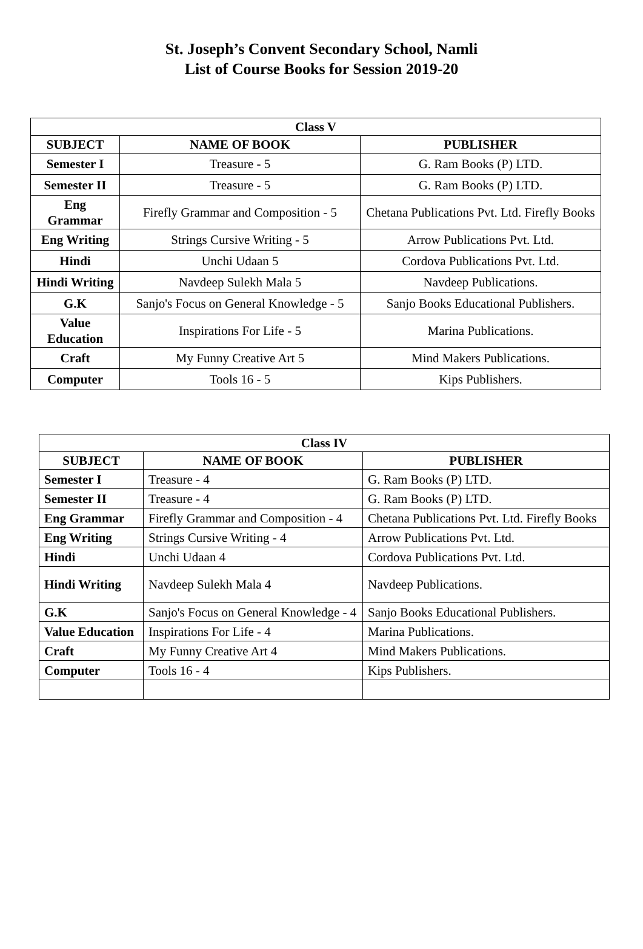St. Joseph’s Convent Secondary School, Namli
List of Course Books for Session 2019-20
| Class V | | |
| --- | --- | --- |
| SUBJECT | NAME OF BOOK | PUBLISHER |
| Semester I | Treasure - 5 | G. Ram Books (P) LTD. |
| Semester II | Treasure - 5 | G. Ram Books (P) LTD. |
| Eng Grammar | Firefly Grammar and Composition - 5 | Chetana Publications Pvt. Ltd. Firefly Books |
| Eng Writing | Strings Cursive Writing - 5 | Arrow Publications Pvt. Ltd. |
| Hindi | Unchi Udaan 5 | Cordova Publications Pvt. Ltd. |
| Hindi Writing | Navdeep Sulekh Mala 5 | Navdeep Publications. |
| G.K | Sanjo's Focus on General Knowledge - 5 | Sanjo Books Educational Publishers. |
| Value Education | Inspirations For Life - 5 | Marina Publications. |
| Craft | My Funny Creative Art 5 | Mind Makers Publications. |
| Computer | Tools 16 - 5 | Kips Publishers. |
| Class IV | | |
| --- | --- | --- |
| SUBJECT | NAME OF BOOK | PUBLISHER |
| Semester I | Treasure - 4 | G. Ram Books (P) LTD. |
| Semester II | Treasure - 4 | G. Ram Books (P) LTD. |
| Eng Grammar | Firefly Grammar and Composition - 4 | Chetana Publications Pvt. Ltd. Firefly Books |
| Eng Writing | Strings Cursive Writing - 4 | Arrow Publications Pvt. Ltd. |
| Hindi | Unchi Udaan 4 | Cordova Publications Pvt. Ltd. |
| Hindi Writing | Navdeep Sulekh Mala 4 | Navdeep Publications. |
| G.K | Sanjo's Focus on General Knowledge - 4 | Sanjo Books Educational Publishers. |
| Value Education | Inspirations For Life - 4 | Marina Publications. |
| Craft | My Funny Creative Art 4 | Mind Makers Publications. |
| Computer | Tools 16 - 4 | Kips Publishers. |